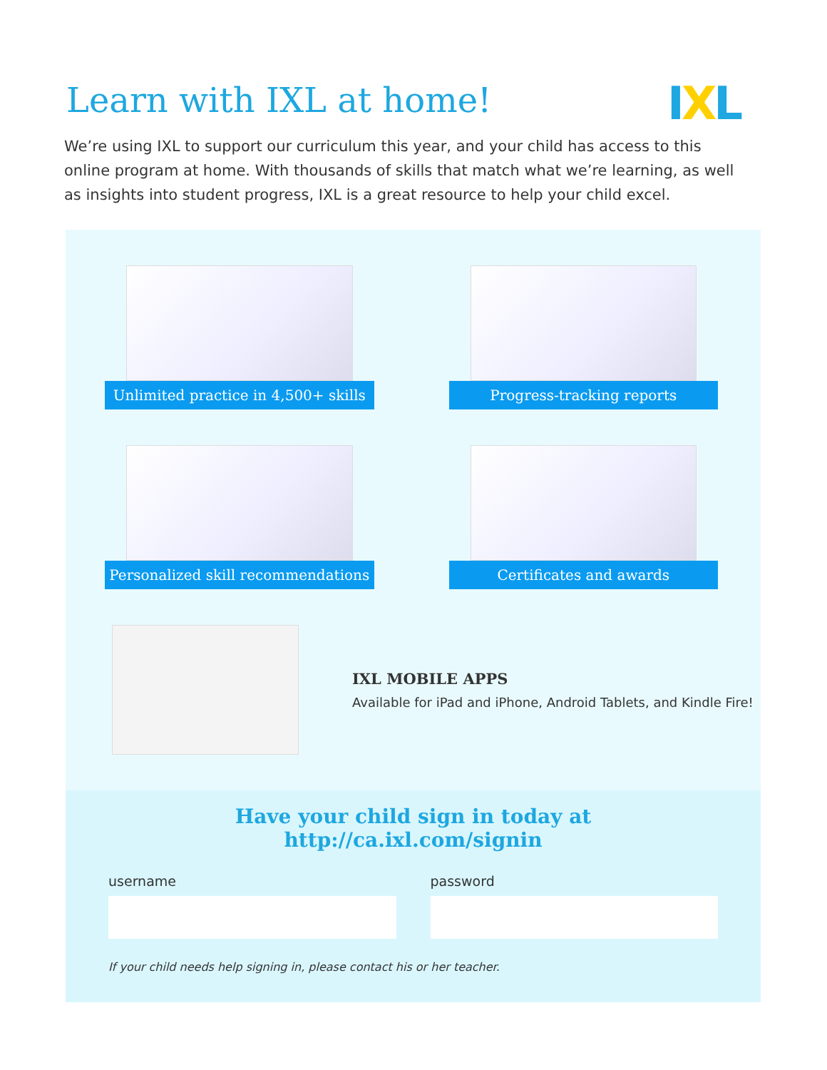Learn with IXL at home!
IXL
We’re using IXL to support our curriculum this year, and your child has access to this online program at home. With thousands of skills that match what we’re learning, as well as insights into student progress, IXL is a great resource to help your child excel.
Unlimited practice in 4,500+ skills
Progress-tracking reports
Personalized skill recommendations
Certificates and awards
IXL MOBILE APPS
Available for iPad and iPhone, Android Tablets, and Kindle Fire!
Have your child sign in today at http://ca.ixl.com/signin
username password
If your child needs help signing in, please contact his or her teacher.